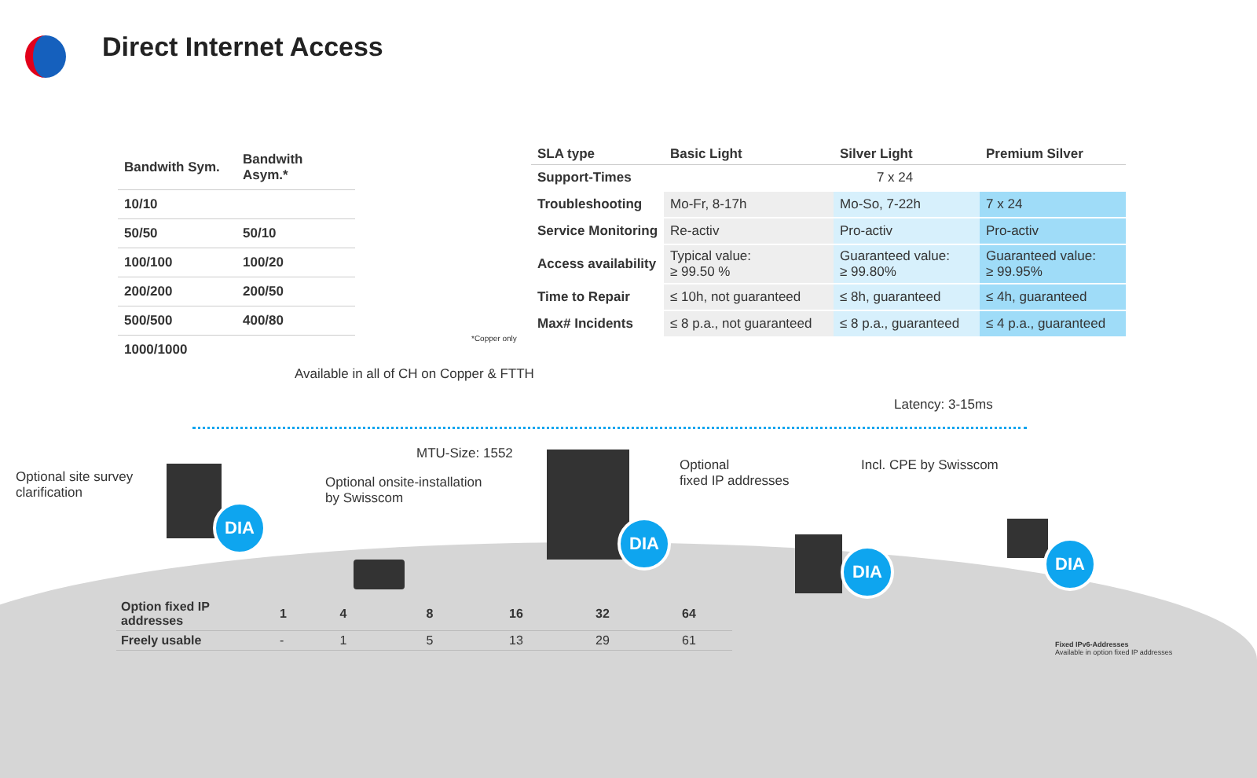Direct Internet Access
| Bandwith Sym. | Bandwith Asym.* |
| --- | --- |
| 10/10 | |
| 50/50 | 50/10 |
| 100/100 | 100/20 |
| 200/200 | 200/50 |
| 500/500 | 400/80 |
| 1000/1000 | |
*Copper only
| SLA type | Basic Light | Silver Light | Premium Silver |
| --- | --- | --- | --- |
| Support-Times | 7 x 24 | | |
| Troubleshooting | Mo-Fr, 8-17h | Mo-So, 7-22h | 7 x 24 |
| Service Monitoring | Re-activ | Pro-activ | Pro-activ |
| Access availability | Typical value: ≥ 99.50 % | Guaranteed value: ≥ 99.80% | Guaranteed value: ≥ 99.95% |
| Time to Repair | ≤ 10h, not guaranteed | ≤ 8h, guaranteed | ≤ 4h, guaranteed |
| Max# Incidents | ≤ 8 p.a., not guaranteed | ≤ 8 p.a., guaranteed | ≤ 4 p.a., guaranteed |
Available in all of CH on Copper & FTTH
Latency: 3-15ms
MTU-Size: 1552
Optional site survey
clarification
Optional onsite-installation
by Swisscom
Optional
fixed IP addresses
Incl. CPE by Swisscom
DIA
DIA
DIA DIA
| Option fixed IP addresses | 1 | 4 | 8 | 16 | 32 | 64 |
| Freely usable | - | 1 | 5 | 13 | 29 | 61 |
Fixed IPv6-Addresses
Available in option fixed IP addresses